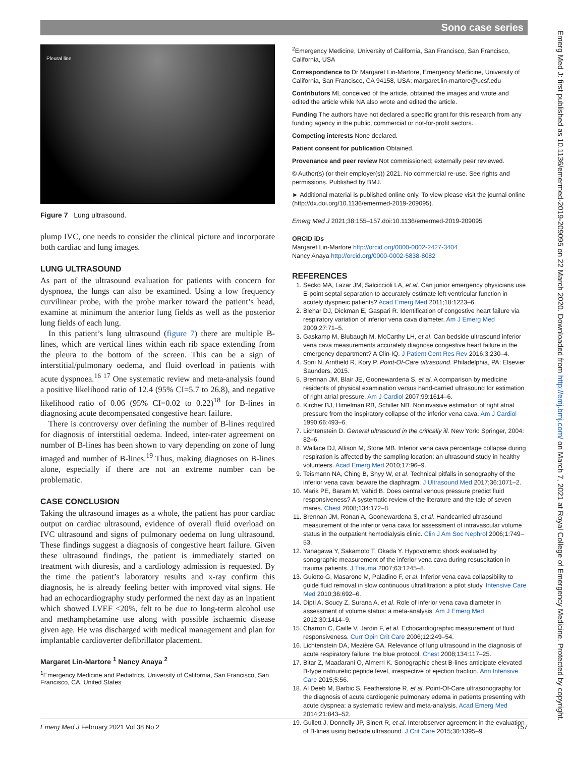Sono case series
Pleural line
Figure 7 Lung ultrasound.
plump IVC, one needs to consider the clinical picture and incorporate both cardiac and lung images.
LUNG ULTRASOUND
As part of the ultrasound evaluation for patients with concern for dyspnoea, the lungs can also be examined. Using a low frequency curvilinear probe, with the probe marker toward the patient’s head, examine at minimum the anterior lung fields as well as the posterior lung fields of each lung.
In this patient’s lung ultrasound (figure 7) there are multiple B-lines, which are vertical lines within each rib space extending from the pleura to the bottom of the screen. This can be a sign of interstitial/pulmonary oedema, and fluid overload in patients with acute dyspnoea.<sup>16 17</sup> One systematic review and meta-analysis found a positive likelihood ratio of 12.4 (95% CI=5.7 to 26.8), and negative likelihood ratio of 0.06 (95% CI=0.02 to 0.22)<sup>18</sup> for B-lines in diagnosing acute decompensated congestive heart failure.
There is controversy over defining the number of B-lines required for diagnosis of interstitial oedema. Indeed, inter-rater agreement on number of B-lines has been shown to vary depending on zone of lung imaged and number of B-lines.<sup>19</sup> Thus, making diagnoses on B-lines alone, especially if there are not an extreme number can be problematic.
CASE CONCLUSION
Taking the ultrasound images as a whole, the patient has poor cardiac output on cardiac ultrasound, evidence of overall fluid overload on IVC ultrasound and signs of pulmonary oedema on lung ultrasound. These findings suggest a diagnosis of congestive heart failure. Given these ultrasound findings, the patient is immediately started on treatment with diuresis, and a cardiology admission is requested. By the time the patient’s laboratory results and x-ray confirm this diagnosis, he is already feeling better with improved vital signs. He had an echocardiography study performed the next day as an inpatient which showed LVEF <20%, felt to be due to long-term alcohol use and methamphetamine use along with possible ischaemic disease given age. He was discharged with medical management and plan for implantable cardioverter defibrillator placement.
Margaret Lin-Martore <sup>1</sup> Nancy Anaya <sup>2</sup>
<sup>1</sup> Emergency Medicine and Pediatrics, University of California, San Francisco, San Francisco, CA, United States
<sup>2</sup> Emergency Medicine, University of California, San Francisco, San Francisco, California, USA
Correspondence to Dr Margaret Lin-Martore, Emergency Medicine, University of California, San Francisco, CA 94158, USA; margaret.lin-martore@ucsf.edu
Contributors ML conceived of the article, obtained the images and wrote and edited the article while NA also wrote and edited the article.
Funding The authors have not declared a specific grant for this research from any funding agency in the public, commercial or not-for-profit sectors.
Competing interests None declared.
Patient consent for publication Obtained.
Provenance and peer review Not commissioned; externally peer reviewed.
© Author(s) (or their employer(s)) 2021. No commercial re-use. See rights and permissions. Published by BMJ.
► Additional material is published online only. To view please visit the journal online (http://dx.doi.org/10.1136/emermed-2019-209095).
Emerg Med J 2021;38:155–157.doi:10.1136/emermed-2019-209095
ORCID iDs
Margaret Lin-Martore http://orcid.org/0000-0002-2427-3404
Nancy Anaya http://orcid.org/0000-0002-5838-8082
REFERENCES
1. Secko MA, Lazar JM, Salciccioli LA, et al. Can junior emergency physicians use E-point septal separation to accurately estimate left ventricular function in acutely dyspneic patients? Acad Emerg Med 2011;18:1223–6.
2. Blehar DJ, Dickman E, Gaspari R. Identification of congestive heart failure via respiratory variation of inferior vena cava diameter. Am J Emerg Med 2009;27:71–5.
3. Gaskamp M, Blubaugh M, McCarthy LH, et al. Can bedside ultrasound inferior vena cava measurements accurately diagnose congestive heart failure in the emergency department? A Clin-IQ. J Patient Cent Res Rev 2016;3:230–4.
4. Soni N, Arntfield R, Kory P. Point-Of-Care ultrasound. Philadelphia, PA: Elsevier Saunders, 2015.
5. Brennan JM, Blair JE, Goonewardena S, et al. A comparison by medicine residents of physical examination versus hand-carried ultrasound for estimation of right atrial pressure. Am J Cardiol 2007;99:1614–6.
6. Kircher BJ, Himelman RB, Schiller NB. Noninvasive estimation of right atrial pressure from the inspiratory collapse of the inferior vena cava. Am J Cardiol 1990;66:493–6.
7. Lichtenstein D. General ultrasound in the critically ill. New York: Springer, 2004: 82–6.
8. Wallace DJ, Allison M, Stone MB. Inferior vena cava percentage collapse during respiration is affected by the sampling location: an ultrasound study in healthy volunteers. Acad Emerg Med 2010;17:96–9.
9. Teismann NA, Ching B, Shyy W, et al. Technical pitfalls in sonography of the inferior vena cava: beware the diaphragm. J Ultrasound Med 2017;36:1071–2.
10. Marik PE, Baram M, Vahid B. Does central venous pressure predict fluid responsiveness? A systematic review of the literature and the tale of seven mares. Chest 2008;134:172–8.
11. Brennan JM, Ronan A, Goonewardena S, et al. Handcarried ultrasound measurement of the inferior vena cava for assessment of intravascular volume status in the outpatient hemodialysis clinic. Clin J Am Soc Nephrol 2006;1:749–53.
12. Yanagawa Y, Sakamoto T, Okada Y. Hypovolemic shock evaluated by sonographic measurement of the inferior vena cava during resuscitation in trauma patients. J Trauma 2007;63:1245–8.
13. Guiotto G, Masarone M, Paladino F, et al. Inferior vena cava collapsibility to guide fluid removal in slow continuous ultrafiltration: a pilot study. Intensive Care Med 2010;36:692–6.
14. Dipti A, Soucy Z, Surana A, et al. Role of inferior vena cava diameter in assessment of volume status: a meta-analysis. Am J Emerg Med 2012;30:1414–9.
15. Charron C, Caille V, Jardin F, et al. Echocardiographic measurement of fluid responsiveness. Curr Opin Crit Care 2006;12:249–54.
16. Lichtenstein DA, Mezière GA. Relevance of lung ultrasound in the diagnosis of acute respiratory failure: the blue protocol. Chest 2008;134:117–25.
17. Bitar Z, Maadarani O, Almerri K. Sonographic chest B-lines anticipate elevated B-type natriuretic peptide level, irrespective of ejection fraction. Ann Intensive Care 2015;5:56.
18. Al Deeb M, Barbic S, Featherstone R, et al. Point-Of-Care ultrasonography for the diagnosis of acute cardiogenic pulmonary edema in patients presenting with acute dyspnea: a systematic review and meta-analysis. Acad Emerg Med 2014;21:843–52.
19. Gullett J, Donnelly JP, Sinert R, et al. Interobserver agreement in the evaluation of B-lines using bedside ultrasound. J Crit Care 2015;30:1395–9.
Emerg Med J: first published as 10.1136/emermed-2019-209095 on 22 March 2020. Downloaded from http://emj.bmj.com/ on March 7, 2021 at Royal College of Emergency Medicine. Protected by copyright.
Emerg Med J February 2021 Vol 38 No 2 157